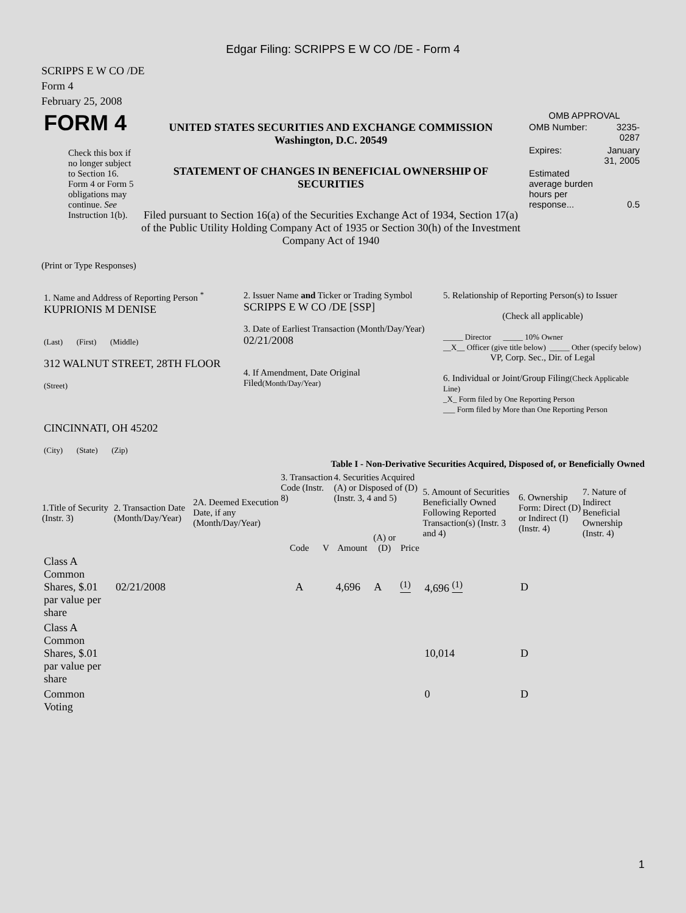Edgar Filing: SCRIPPS E W CO /DE - Form 4
SCRIPPS E W CO /DE
Form 4
February 25, 2008
| FORM 4 Check this box if no longer subject to Section 16. Form 4 or Form 5 obligations may continue. See Instruction 1(b). | UNITED STATES SECURITIES AND EXCHANGE COMMISSION Washington, D.C. 20549 STATEMENT OF CHANGES IN BENEFICIAL OWNERSHIP OF SECURITIES Filed pursuant to Section 16(a) of the Securities Exchange Act of 1934, Section 17(a) of the Public Utility Holding Company Act of 1935 or Section 30(h) of the Investment Company Act of 1940 | OMB APPROVAL / OMB Number: / 3235-0287 / / Expires: / January 31, 2005 / / Estimated average burden hours per response... / 0.5 / |
(Print or Type Responses)
| 1. Name and Address of Reporting Person <sup>*</sup> KUPRIONIS M DENISE (Last) (First) (Middle) 312 WALNUT STREET, 28TH FLOOR (Street) CINCINNATI, OH 45202 (City) (State) (Zip) | 2. Issuer Name and Ticker or Trading Symbol SCRIPPS E W CO /DE [SSP] 3. Date of Earliest Transaction (Month/Day/Year) 02/21/2008 4. If Amendment, Date Original Filed (Month/Day/Year) | 5. Relationship of Reporting Person(s) to Issuer (Check all applicable) _____ Director _____ 10% Owner __X__ Officer (give title below) _____ Other (specify below) VP, Corp. Sec., Dir. of Legal 6. Individual or Joint/Group Filing (Check Applicable Line) _X_ Form filed by One Reporting Person ___ Form filed by More than One Reporting Person |
Table I - Non-Derivative Securities Acquired, Disposed of, or Beneficially Owned
| 1.Title of Security (Instr. 3) | 2. Transaction Date (Month/Day/Year) | 2A. Deemed Execution Date, if any (Month/Day/Year) | 3. Transaction Code (Instr. 8) | | 4. Securities Acquired (A) or Disposed of (D) (Instr. 3, 4 and 5) | | | 5. Amount of Securities Beneficially Owned Following Reported Transaction(s) (Instr. 3 and 4) | 6. Ownership Form: Direct (D) or Indirect (I) (Instr. 4) | 7. Nature of Indirect Beneficial Ownership (Instr. 4) |
| --- | --- | --- | --- | --- | --- | --- | --- | --- | --- | --- |
| | | | Code | V | Amount | (A) or (D) | Price | | | |
| Class A Common Shares, $.01 par value per share | 02/21/2008 | | A | | 4,696 | A | <sup>(1)</sup> | 4,696 <sup>(1)</sup> | D | |
| Class A Common Shares, $.01 par value per share | | | | | | | | 10,014 | D | |
| Common Voting | | | | | | | | 0 | D | |
1